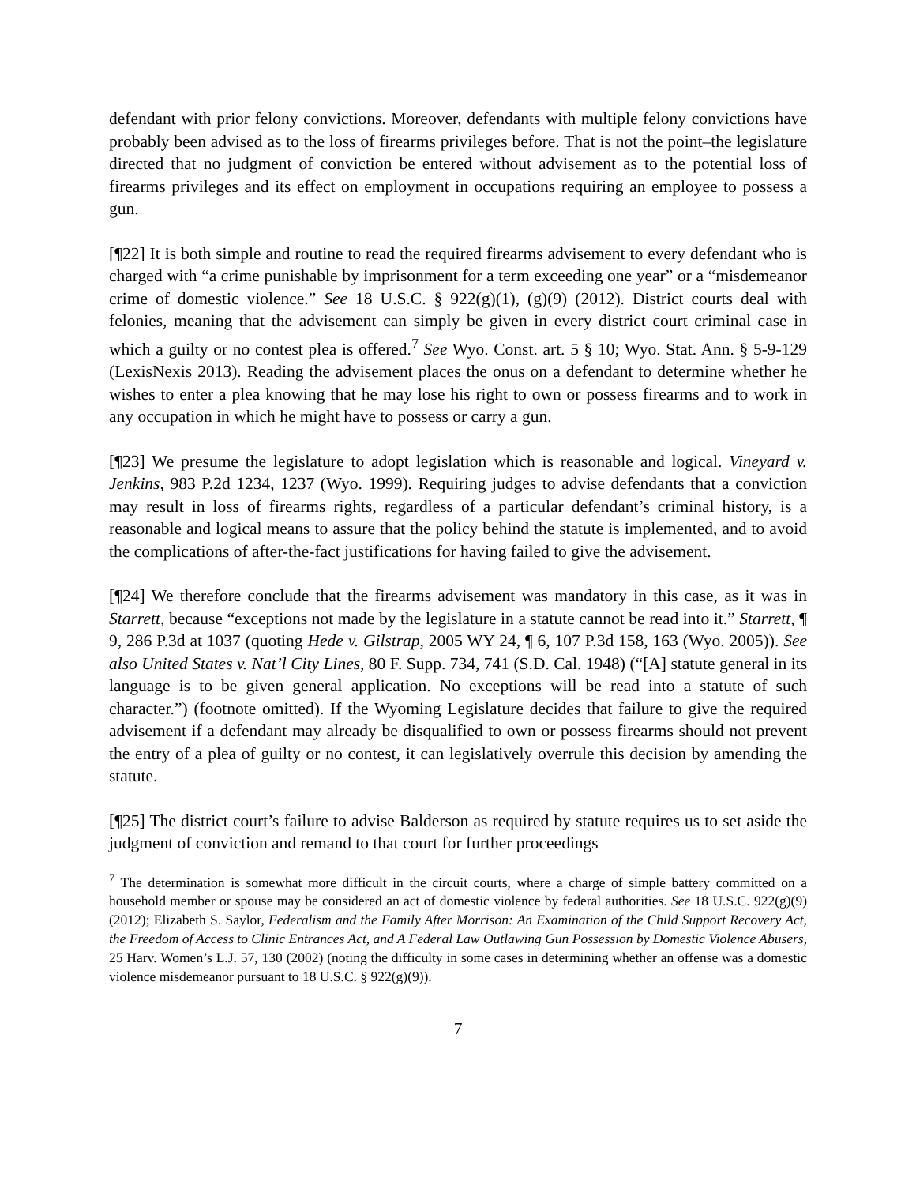defendant with prior felony convictions. Moreover, defendants with multiple felony convictions have probably been advised as to the loss of firearms privileges before. That is not the point–the legislature directed that no judgment of conviction be entered without advisement as to the potential loss of firearms privileges and its effect on employment in occupations requiring an employee to possess a gun.
[¶22] It is both simple and routine to read the required firearms advisement to every defendant who is charged with “a crime punishable by imprisonment for a term exceeding one year” or a “misdemeanor crime of domestic violence.” See 18 U.S.C. § 922(g)(1), (g)(9) (2012). District courts deal with felonies, meaning that the advisement can simply be given in every district court criminal case in which a guilty or no contest plea is offered.<sup>7</sup> See Wyo. Const. art. 5 § 10; Wyo. Stat. Ann. § 5-9-129 (LexisNexis 2013). Reading the advisement places the onus on a defendant to determine whether he wishes to enter a plea knowing that he may lose his right to own or possess firearms and to work in any occupation in which he might have to possess or carry a gun.
[¶23] We presume the legislature to adopt legislation which is reasonable and logical. Vineyard v. Jenkins, 983 P.2d 1234, 1237 (Wyo. 1999). Requiring judges to advise defendants that a conviction may result in loss of firearms rights, regardless of a particular defendant’s criminal history, is a reasonable and logical means to assure that the policy behind the statute is implemented, and to avoid the complications of after-the-fact justifications for having failed to give the advisement.
[¶24] We therefore conclude that the firearms advisement was mandatory in this case, as it was in Starrett, because “exceptions not made by the legislature in a statute cannot be read into it.” Starrett, ¶ 9, 286 P.3d at 1037 (quoting Hede v. Gilstrap, 2005 WY 24, ¶ 6, 107 P.3d 158, 163 (Wyo. 2005)). See also United States v. Nat’l City Lines, 80 F. Supp. 734, 741 (S.D. Cal. 1948) (“[A] statute general in its language is to be given general application. No exceptions will be read into a statute of such character.”) (footnote omitted). If the Wyoming Legislature decides that failure to give the required advisement if a defendant may already be disqualified to own or possess firearms should not prevent the entry of a plea of guilty or no contest, it can legislatively overrule this decision by amending the statute.
[¶25] The district court’s failure to advise Balderson as required by statute requires us to set aside the judgment of conviction and remand to that court for further proceedings
<sup>7</sup> The determination is somewhat more difficult in the circuit courts, where a charge of simple battery committed on a household member or spouse may be considered an act of domestic violence by federal authorities. See 18 U.S.C. 922(g)(9) (2012); Elizabeth S. Saylor, Federalism and the Family After Morrison: An Examination of the Child Support Recovery Act, the Freedom of Access to Clinic Entrances Act, and A Federal Law Outlawing Gun Possession by Domestic Violence Abusers, 25 Harv. Women’s L.J. 57, 130 (2002) (noting the difficulty in some cases in determining whether an offense was a domestic violence misdemeanor pursuant to 18 U.S.C. § 922(g)(9)).
7